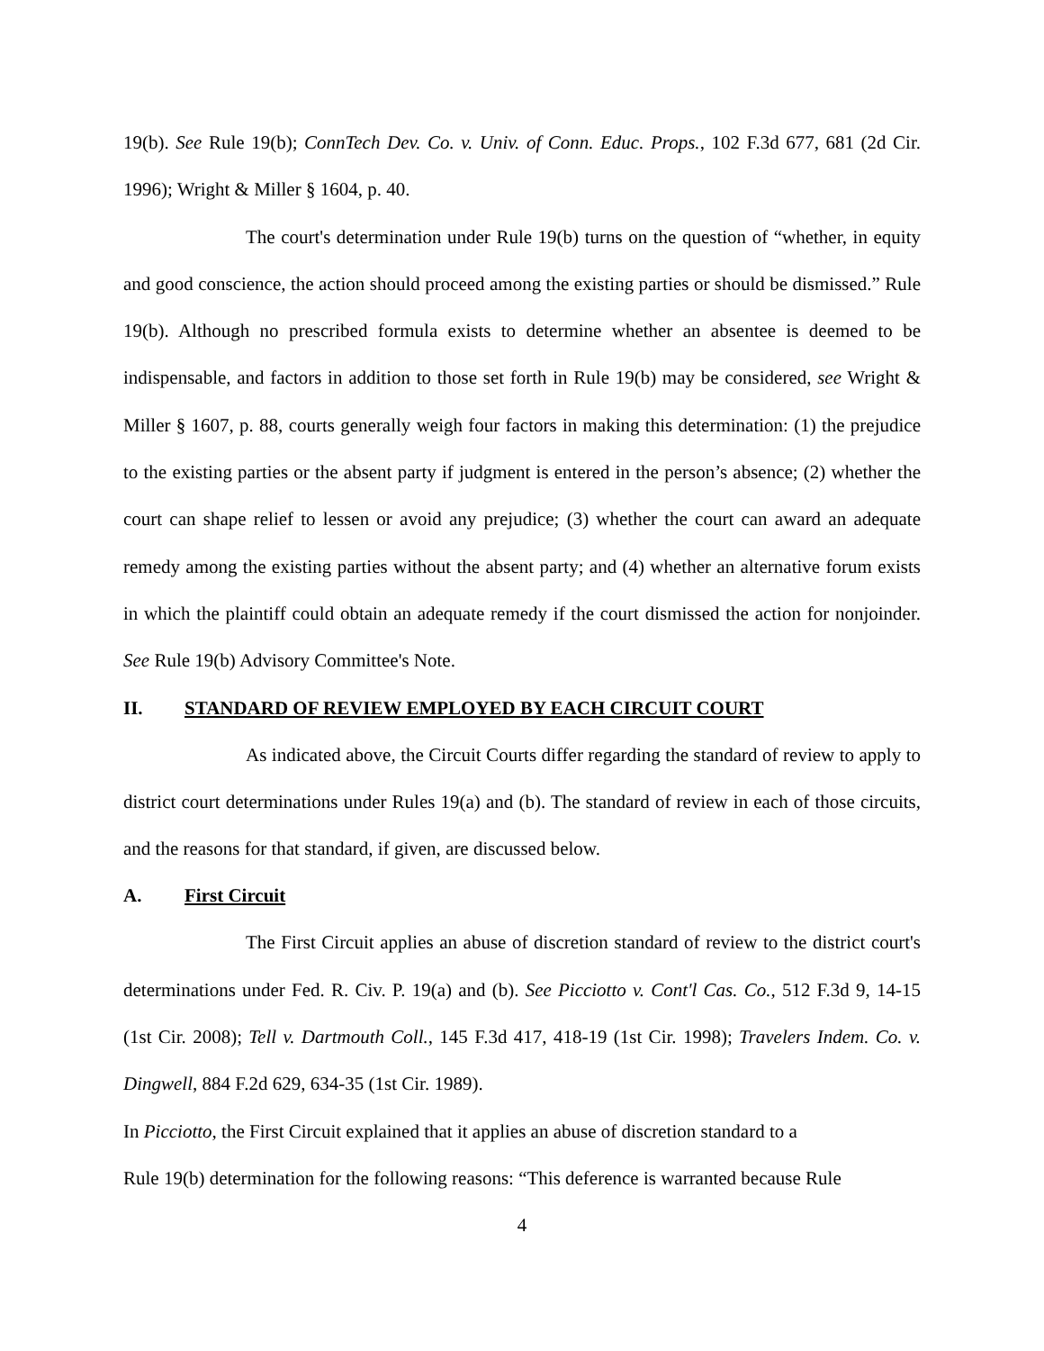19(b). See Rule 19(b); ConnTech Dev. Co. v. Univ. of Conn. Educ. Props., 102 F.3d 677, 681 (2d Cir. 1996); Wright & Miller § 1604, p. 40.
The court's determination under Rule 19(b) turns on the question of “whether, in equity and good conscience, the action should proceed among the existing parties or should be dismissed.” Rule 19(b). Although no prescribed formula exists to determine whether an absentee is deemed to be indispensable, and factors in addition to those set forth in Rule 19(b) may be considered, see Wright & Miller § 1607, p. 88, courts generally weigh four factors in making this determination: (1) the prejudice to the existing parties or the absent party if judgment is entered in the person’s absence; (2) whether the court can shape relief to lessen or avoid any prejudice; (3) whether the court can award an adequate remedy among the existing parties without the absent party; and (4) whether an alternative forum exists in which the plaintiff could obtain an adequate remedy if the court dismissed the action for nonjoinder. See Rule 19(b) Advisory Committee's Note.
II. STANDARD OF REVIEW EMPLOYED BY EACH CIRCUIT COURT
As indicated above, the Circuit Courts differ regarding the standard of review to apply to district court determinations under Rules 19(a) and (b). The standard of review in each of those circuits, and the reasons for that standard, if given, are discussed below.
A. First Circuit
The First Circuit applies an abuse of discretion standard of review to the district court's determinations under Fed. R. Civ. P. 19(a) and (b). See Picciotto v. Cont'l Cas. Co., 512 F.3d 9, 14-15 (1st Cir. 2008); Tell v. Dartmouth Coll., 145 F.3d 417, 418-19 (1st Cir. 1998); Travelers Indem. Co. v. Dingwell, 884 F.2d 629, 634-35 (1st Cir. 1989).
In Picciotto, the First Circuit explained that it applies an abuse of discretion standard to a
Rule 19(b) determination for the following reasons: “This deference is warranted because Rule
4